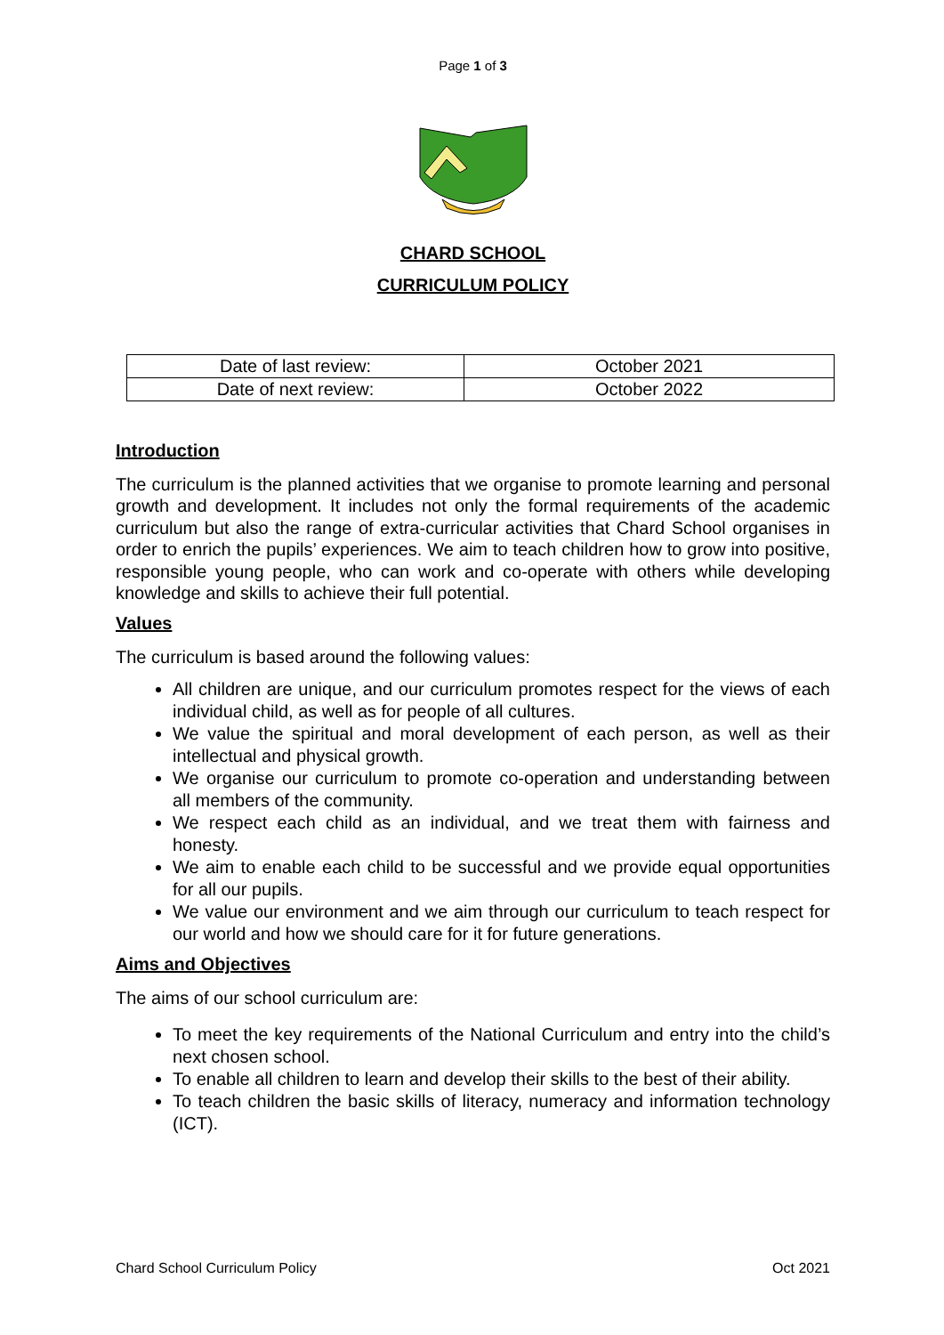Page 1 of 3
CHARD SCHOOL
CURRICULUM POLICY
| Date of last review: | October 2021 |
| Date of next review: | October 2022 |
Introduction
The curriculum is the planned activities that we organise to promote learning and personal growth and development. It includes not only the formal requirements of the academic curriculum but also the range of extra-curricular activities that Chard School organises in order to enrich the pupils’ experiences. We aim to teach children how to grow into positive, responsible young people, who can work and co-operate with others while developing knowledge and skills to achieve their full potential.
Values
The curriculum is based around the following values:
All children are unique, and our curriculum promotes respect for the views of each individual child, as well as for people of all cultures.
We value the spiritual and moral development of each person, as well as their intellectual and physical growth.
We organise our curriculum to promote co-operation and understanding between all members of the community.
We respect each child as an individual, and we treat them with fairness and honesty.
We aim to enable each child to be successful and we provide equal opportunities for all our pupils.
We value our environment and we aim through our curriculum to teach respect for our world and how we should care for it for future generations.
Aims and Objectives
The aims of our school curriculum are:
To meet the key requirements of the National Curriculum and entry into the child’s next chosen school.
To enable all children to learn and develop their skills to the best of their ability.
To teach children the basic skills of literacy, numeracy and information technology (ICT).
Chard School Curriculum Policy Oct 2021